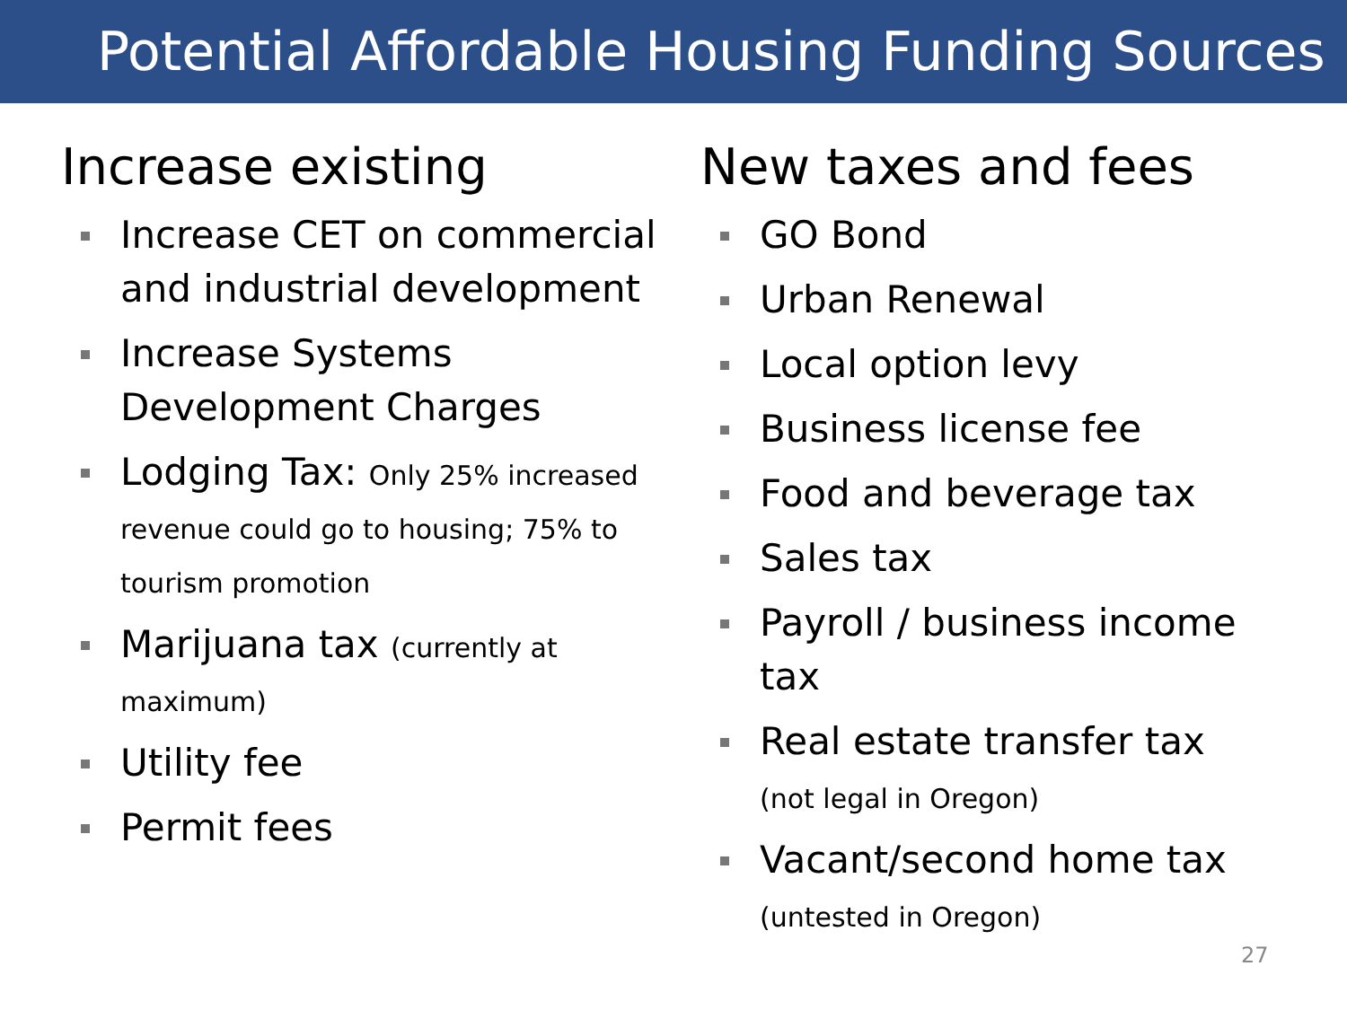Potential Affordable Housing Funding Sources
Increase existing
Increase CET on commercial and industrial development
Increase Systems Development Charges
Lodging Tax: Only 25% increased revenue could go to housing; 75% to tourism promotion
Marijuana tax (currently at maximum)
Utility fee
Permit fees
New taxes and fees
GO Bond
Urban Renewal
Local option levy
Business license fee
Food and beverage tax
Sales tax
Payroll / business income tax
Real estate transfer tax
(not legal in Oregon)
Vacant/second home tax
(untested in Oregon)
27